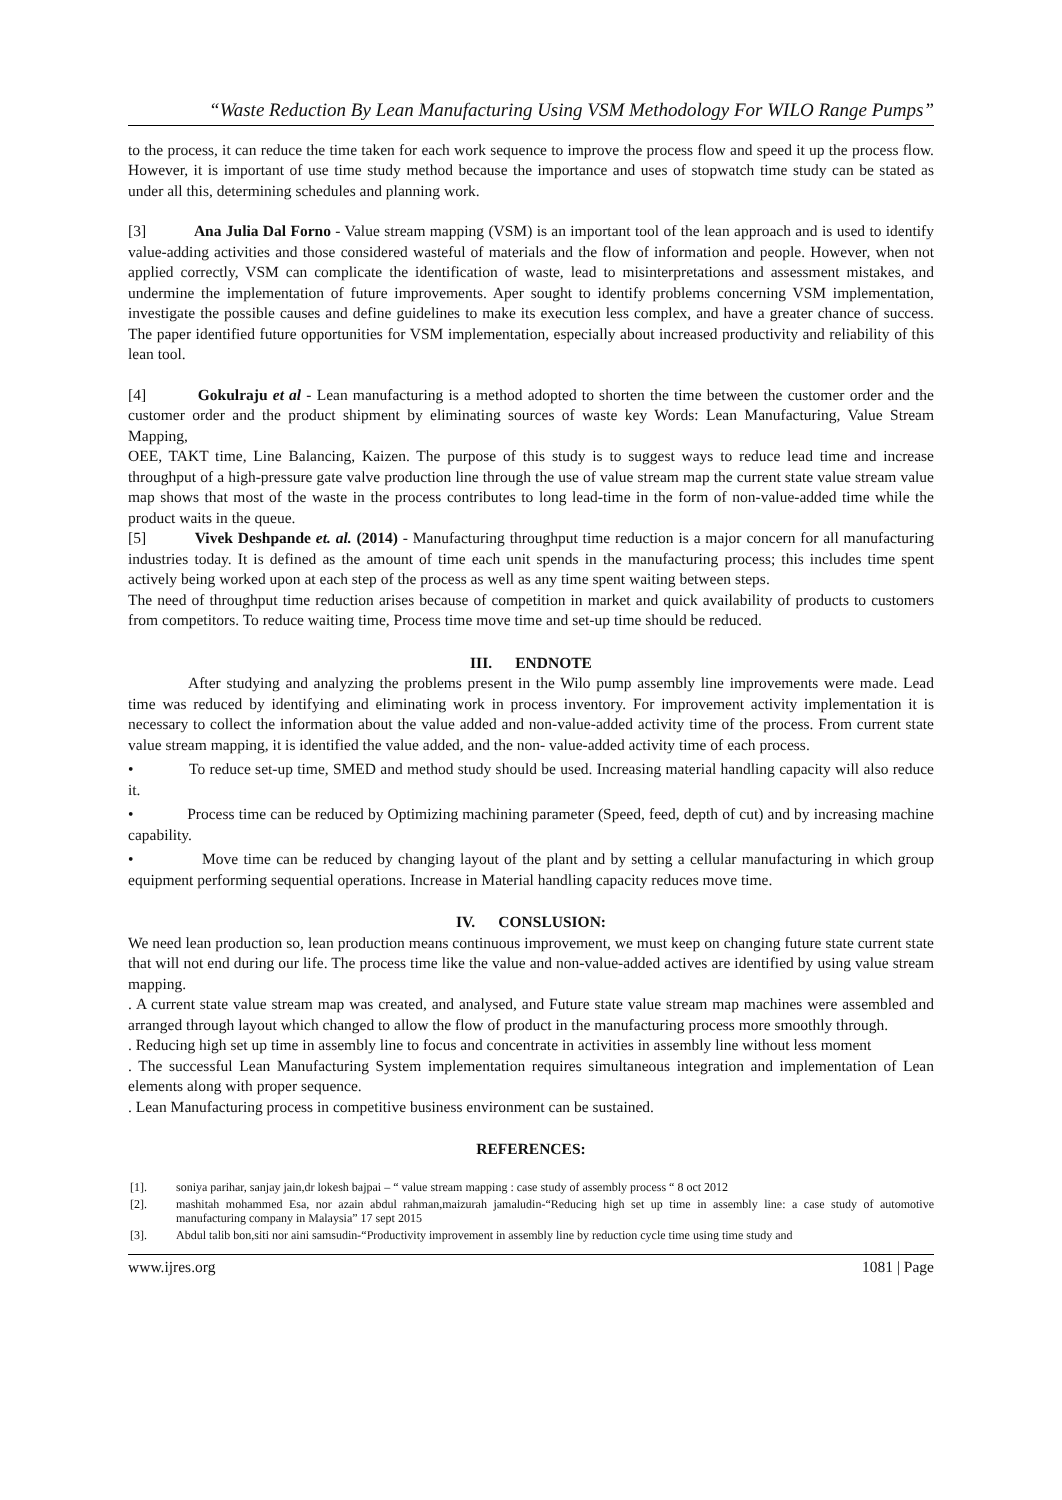“Waste Reduction By Lean Manufacturing Using VSM Methodology For WILO Range Pumps”
to the process, it can reduce the time taken for each work sequence to improve the process flow and speed it up the process flow. However, it is important of use time study method because the importance and uses of stopwatch time study can be stated as under all this, determining schedules and planning work.
[3] Ana Julia Dal Forno - Value stream mapping (VSM) is an important tool of the lean approach and is used to identify value-adding activities and those considered wasteful of materials and the flow of information and people. However, when not applied correctly, VSM can complicate the identification of waste, lead to misinterpretations and assessment mistakes, and undermine the implementation of future improvements. Aper sought to identify problems concerning VSM implementation, investigate the possible causes and define guidelines to make its execution less complex, and have a greater chance of success. The paper identified future opportunities for VSM implementation, especially about increased productivity and reliability of this lean tool.
[4] Gokulraju et al - Lean manufacturing is a method adopted to shorten the time between the customer order and the customer order and the product shipment by eliminating sources of waste key Words: Lean Manufacturing, Value Stream Mapping,
OEE, TAKT time, Line Balancing, Kaizen. The purpose of this study is to suggest ways to reduce lead time and increase throughput of a high-pressure gate valve production line through the use of value stream map the current state value stream value map shows that most of the waste in the process contributes to long lead-time in the form of non-value-added time while the product waits in the queue.
[5] Vivek Deshpande et. al. (2014) - Manufacturing throughput time reduction is a major concern for all manufacturing industries today. It is defined as the amount of time each unit spends in the manufacturing process; this includes time spent actively being worked upon at each step of the process as well as any time spent waiting between steps.
The need of throughput time reduction arises because of competition in market and quick availability of products to customers from competitors. To reduce waiting time, Process time move time and set-up time should be reduced.
III. ENDNOTE
After studying and analyzing the problems present in the Wilo pump assembly line improvements were made. Lead time was reduced by identifying and eliminating work in process inventory. For improvement activity implementation it is necessary to collect the information about the value added and non-value-added activity time of the process. From current state value stream mapping, it is identified the value added, and the non- value-added activity time of each process.
• To reduce set-up time, SMED and method study should be used. Increasing material handling capacity will also reduce it.
• Process time can be reduced by Optimizing machining parameter (Speed, feed, depth of cut) and by increasing machine capability.
• Move time can be reduced by changing layout of the plant and by setting a cellular manufacturing in which group equipment performing sequential operations. Increase in Material handling capacity reduces move time.
IV. CONSLUSION:
We need lean production so, lean production means continuous improvement, we must keep on changing future state current state that will not end during our life. The process time like the value and non-value-added actives are identified by using value stream mapping.
. A current state value stream map was created, and analysed, and Future state value stream map machines were assembled and arranged through layout which changed to allow the flow of product in the manufacturing process more smoothly through.
. Reducing high set up time in assembly line to focus and concentrate in activities in assembly line without less moment
. The successful Lean Manufacturing System implementation requires simultaneous integration and implementation of Lean elements along with proper sequence.
. Lean Manufacturing process in competitive business environment can be sustained.
REFERENCES:
[1]. soniya parihar, sanjay jain,dr lokesh bajpai – “ value stream mapping : case study of assembly process “ 8 oct 2012
[2]. mashitah mohammed Esa, nor azain abdul rahman,maizurah jamaludin-“Reducing high set up time in assembly line: a case study of automotive manufacturing company in Malaysia” 17 sept 2015
[3]. Abdul talib bon,siti nor aini samsudin-“Productivity improvement in assembly line by reduction cycle time using time study and
www.ijres.org 1081 | Page